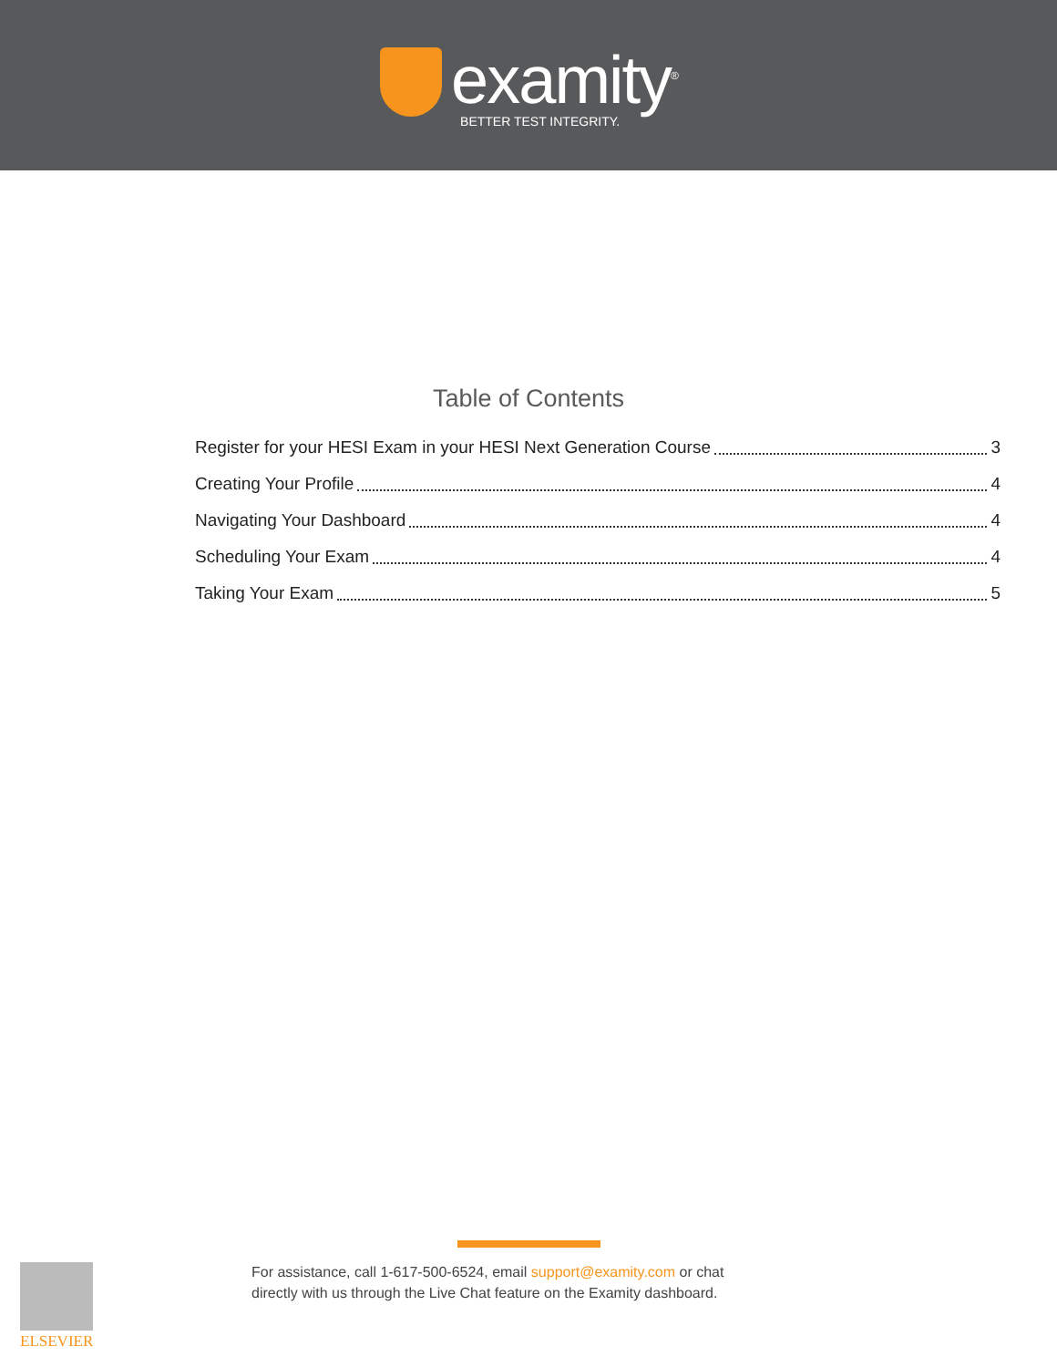examity<sup>®</sup>
BETTER TEST INTEGRITY.
Table of Contents
Register for your HESI Exam in your HESI Next Generation Course 3
Creating Your Profile 4
Navigating Your Dashboard 4
Scheduling Your Exam 4
Taking Your Exam 5
For assistance, call 1-617-500-6524, email support@examity.com or chat
directly with us through the Live Chat feature on the Examity dashboard.
ELSEVIER